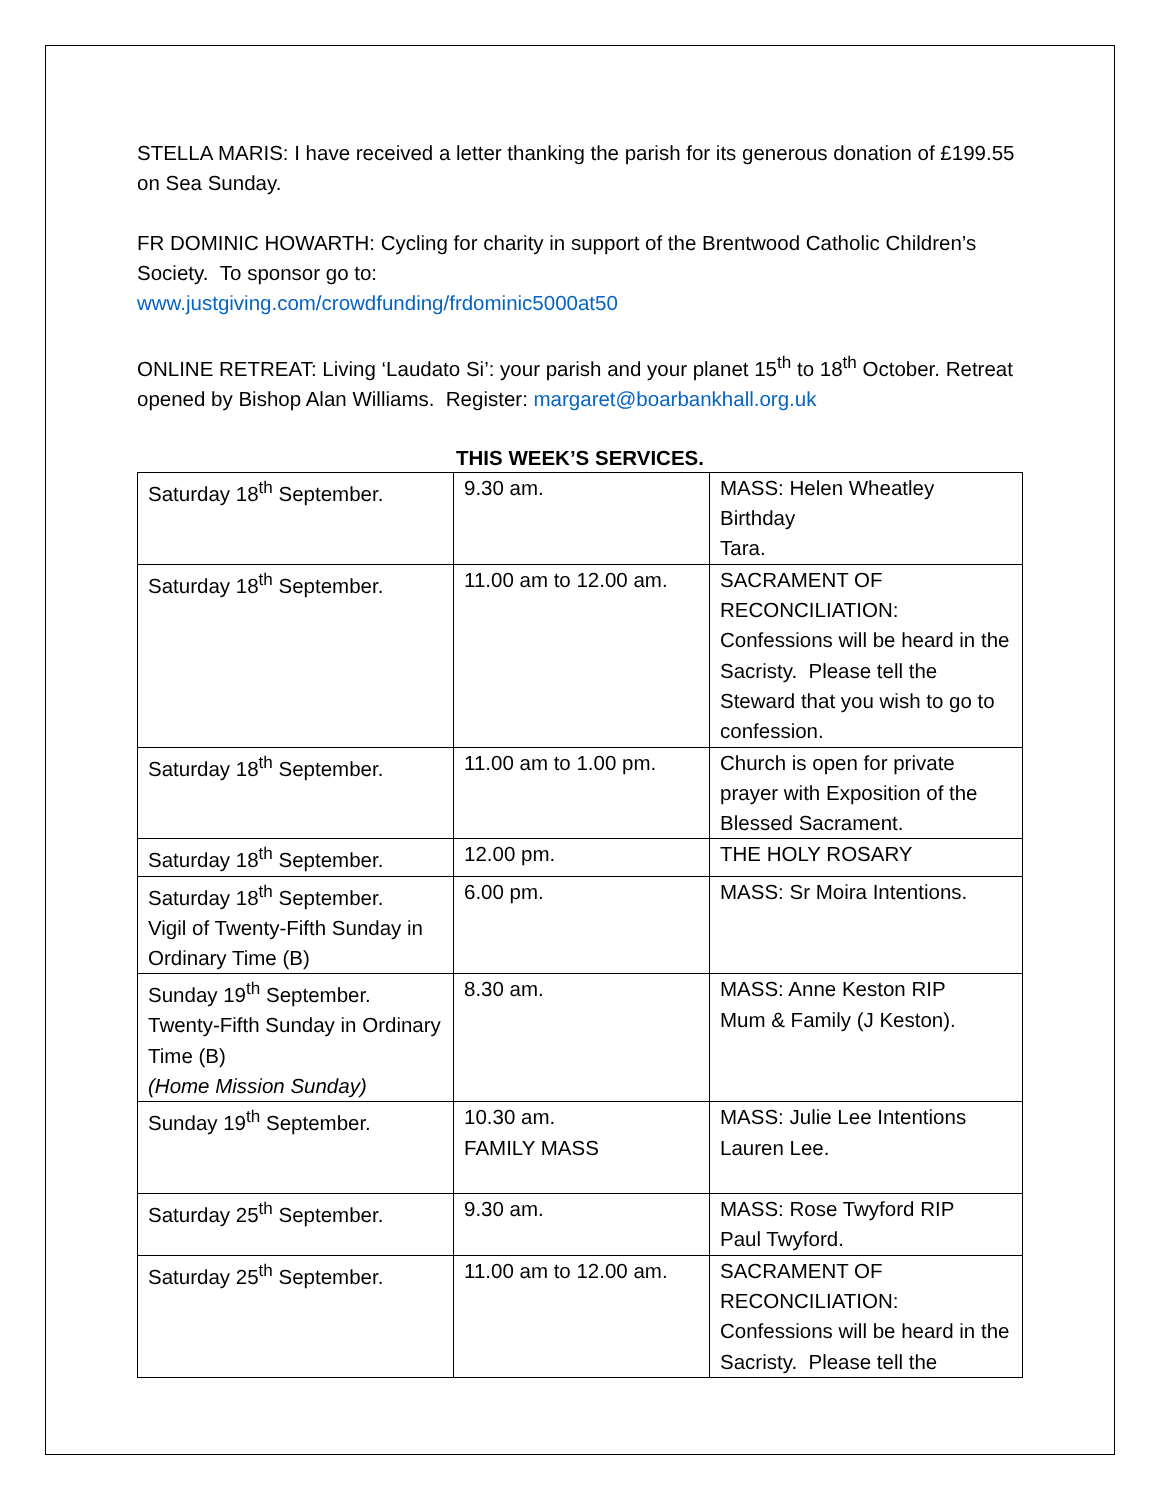STELLA MARIS: I have received a letter thanking the parish for its generous donation of £199.55 on Sea Sunday.
FR DOMINIC HOWARTH: Cycling for charity in support of the Brentwood Catholic Children’s Society. To sponsor go to:
www.justgiving.com/crowdfunding/frdominic5000at50
ONLINE RETREAT: Living ‘Laudato Si’: your parish and your planet 15<sup>th</sup> to 18<sup>th</sup> October. Retreat opened by Bishop Alan Williams. Register: margaret@boarbankhall.org.uk
THIS WEEK’S SERVICES.
| Saturday 18<sup>th</sup> September. | 9.30 am. | MASS: Helen Wheatley Birthday Tara. |
| Saturday 18<sup>th</sup> September. | 11.00 am to 12.00 am. | SACRAMENT OF RECONCILIATION: Confessions will be heard in the Sacristy. Please tell the Steward that you wish to go to confession. |
| Saturday 18<sup>th</sup> September. | 11.00 am to 1.00 pm. | Church is open for private prayer with Exposition of the Blessed Sacrament. |
| Saturday 18<sup>th</sup> September. | 12.00 pm. | THE HOLY ROSARY |
| Saturday 18<sup>th</sup> September. Vigil of Twenty-Fifth Sunday in Ordinary Time (B) | 6.00 pm. | MASS: Sr Moira Intentions. |
| Sunday 19<sup>th</sup> September. Twenty-Fifth Sunday in Ordinary Time (B) (Home Mission Sunday) | 8.30 am. | MASS: Anne Keston RIP Mum & Family (J Keston). |
| Sunday 19<sup>th</sup> September. | 10.30 am. FAMILY MASS | MASS: Julie Lee Intentions Lauren Lee. |
| Saturday 25<sup>th</sup> September. | 9.30 am. | MASS: Rose Twyford RIP Paul Twyford. |
| Saturday 25<sup>th</sup> September. | 11.00 am to 12.00 am. | SACRAMENT OF RECONCILIATION: Confessions will be heard in the Sacristy. Please tell the |